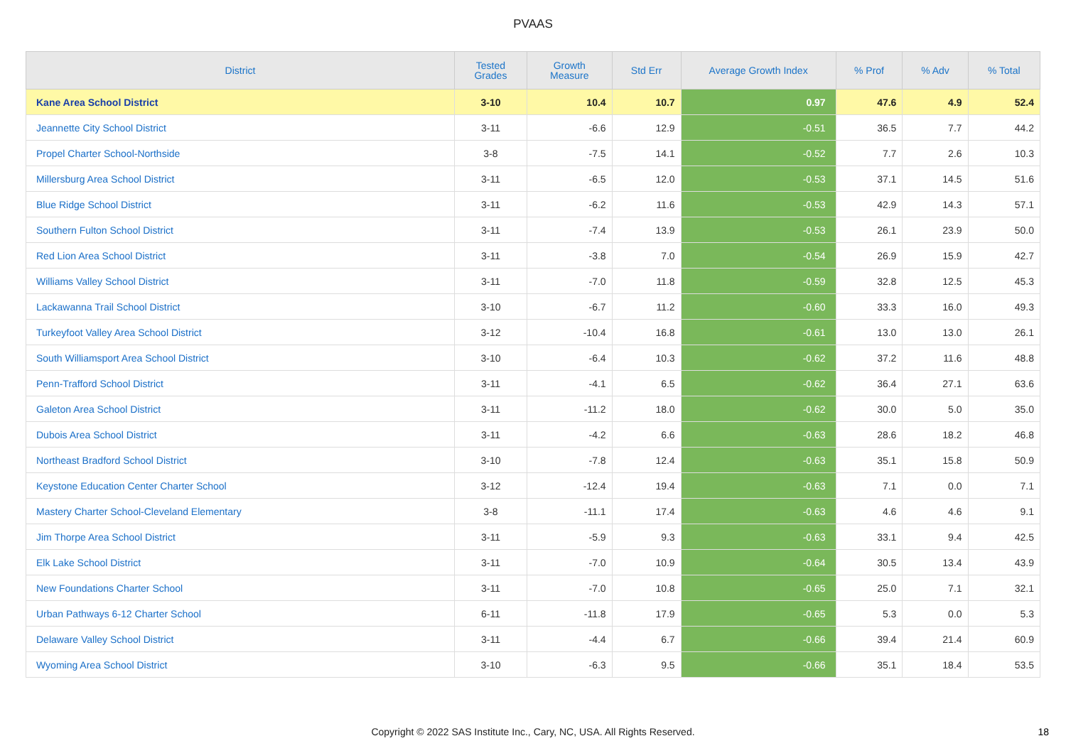PVAAS
| District | Tested Grades | Growth Measure | Std Err | Average Growth Index | % Prof | % Adv | % Total |
| --- | --- | --- | --- | --- | --- | --- | --- |
| Kane Area School District | 3-10 | 10.4 | 10.7 | 0.97 | 47.6 | 4.9 | 52.4 |
| Jeannette City School District | 3-11 | -6.6 | 12.9 | -0.51 | 36.5 | 7.7 | 44.2 |
| Propel Charter School-Northside | 3-8 | -7.5 | 14.1 | -0.52 | 7.7 | 2.6 | 10.3 |
| Millersburg Area School District | 3-11 | -6.5 | 12.0 | -0.53 | 37.1 | 14.5 | 51.6 |
| Blue Ridge School District | 3-11 | -6.2 | 11.6 | -0.53 | 42.9 | 14.3 | 57.1 |
| Southern Fulton School District | 3-11 | -7.4 | 13.9 | -0.53 | 26.1 | 23.9 | 50.0 |
| Red Lion Area School District | 3-11 | -3.8 | 7.0 | -0.54 | 26.9 | 15.9 | 42.7 |
| Williams Valley School District | 3-11 | -7.0 | 11.8 | -0.59 | 32.8 | 12.5 | 45.3 |
| Lackawanna Trail School District | 3-10 | -6.7 | 11.2 | -0.60 | 33.3 | 16.0 | 49.3 |
| Turkeyfoot Valley Area School District | 3-12 | -10.4 | 16.8 | -0.61 | 13.0 | 13.0 | 26.1 |
| South Williamsport Area School District | 3-10 | -6.4 | 10.3 | -0.62 | 37.2 | 11.6 | 48.8 |
| Penn-Trafford School District | 3-11 | -4.1 | 6.5 | -0.62 | 36.4 | 27.1 | 63.6 |
| Galeton Area School District | 3-11 | -11.2 | 18.0 | -0.62 | 30.0 | 5.0 | 35.0 |
| Dubois Area School District | 3-11 | -4.2 | 6.6 | -0.63 | 28.6 | 18.2 | 46.8 |
| Northeast Bradford School District | 3-10 | -7.8 | 12.4 | -0.63 | 35.1 | 15.8 | 50.9 |
| Keystone Education Center Charter School | 3-12 | -12.4 | 19.4 | -0.63 | 7.1 | 0.0 | 7.1 |
| Mastery Charter School-Cleveland Elementary | 3-8 | -11.1 | 17.4 | -0.63 | 4.6 | 4.6 | 9.1 |
| Jim Thorpe Area School District | 3-11 | -5.9 | 9.3 | -0.63 | 33.1 | 9.4 | 42.5 |
| Elk Lake School District | 3-11 | -7.0 | 10.9 | -0.64 | 30.5 | 13.4 | 43.9 |
| New Foundations Charter School | 3-11 | -7.0 | 10.8 | -0.65 | 25.0 | 7.1 | 32.1 |
| Urban Pathways 6-12 Charter School | 6-11 | -11.8 | 17.9 | -0.65 | 5.3 | 0.0 | 5.3 |
| Delaware Valley School District | 3-11 | -4.4 | 6.7 | -0.66 | 39.4 | 21.4 | 60.9 |
| Wyoming Area School District | 3-10 | -6.3 | 9.5 | -0.66 | 35.1 | 18.4 | 53.5 |
Copyright © 2022 SAS Institute Inc., Cary, NC, USA. All Rights Reserved.
18